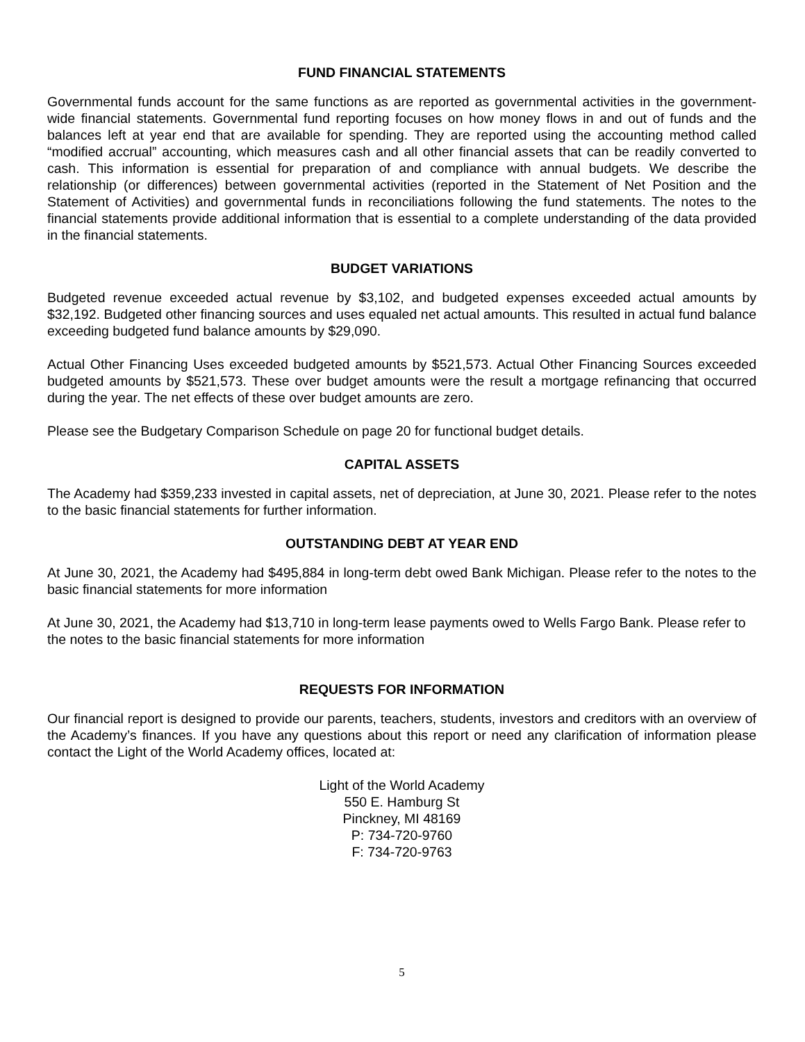FUND FINANCIAL STATEMENTS
Governmental funds account for the same functions as are reported as governmental activities in the government-wide financial statements. Governmental fund reporting focuses on how money flows in and out of funds and the balances left at year end that are available for spending. They are reported using the accounting method called “modified accrual” accounting, which measures cash and all other financial assets that can be readily converted to cash. This information is essential for preparation of and compliance with annual budgets. We describe the relationship (or differences) between governmental activities (reported in the Statement of Net Position and the Statement of Activities) and governmental funds in reconciliations following the fund statements. The notes to the financial statements provide additional information that is essential to a complete understanding of the data provided in the financial statements.
BUDGET VARIATIONS
Budgeted revenue exceeded actual revenue by $3,102, and budgeted expenses exceeded actual amounts by $32,192. Budgeted other financing sources and uses equaled net actual amounts. This resulted in actual fund balance exceeding budgeted fund balance amounts by $29,090.
Actual Other Financing Uses exceeded budgeted amounts by $521,573. Actual Other Financing Sources exceeded budgeted amounts by $521,573. These over budget amounts were the result a mortgage refinancing that occurred during the year. The net effects of these over budget amounts are zero.
Please see the Budgetary Comparison Schedule on page 20 for functional budget details.
CAPITAL ASSETS
The Academy had $359,233 invested in capital assets, net of depreciation, at June 30, 2021. Please refer to the notes to the basic financial statements for further information.
OUTSTANDING DEBT AT YEAR END
At June 30, 2021, the Academy had $495,884 in long-term debt owed Bank Michigan. Please refer to the notes to the basic financial statements for more information
At June 30, 2021, the Academy had $13,710 in long-term lease payments owed to Wells Fargo Bank. Please refer to the notes to the basic financial statements for more information
REQUESTS FOR INFORMATION
Our financial report is designed to provide our parents, teachers, students, investors and creditors with an overview of the Academy’s finances. If you have any questions about this report or need any clarification of information please contact the Light of the World Academy offices, located at:
Light of the World Academy
550 E. Hamburg St
Pinckney, MI 48169
P: 734-720-9760
F: 734-720-9763
5